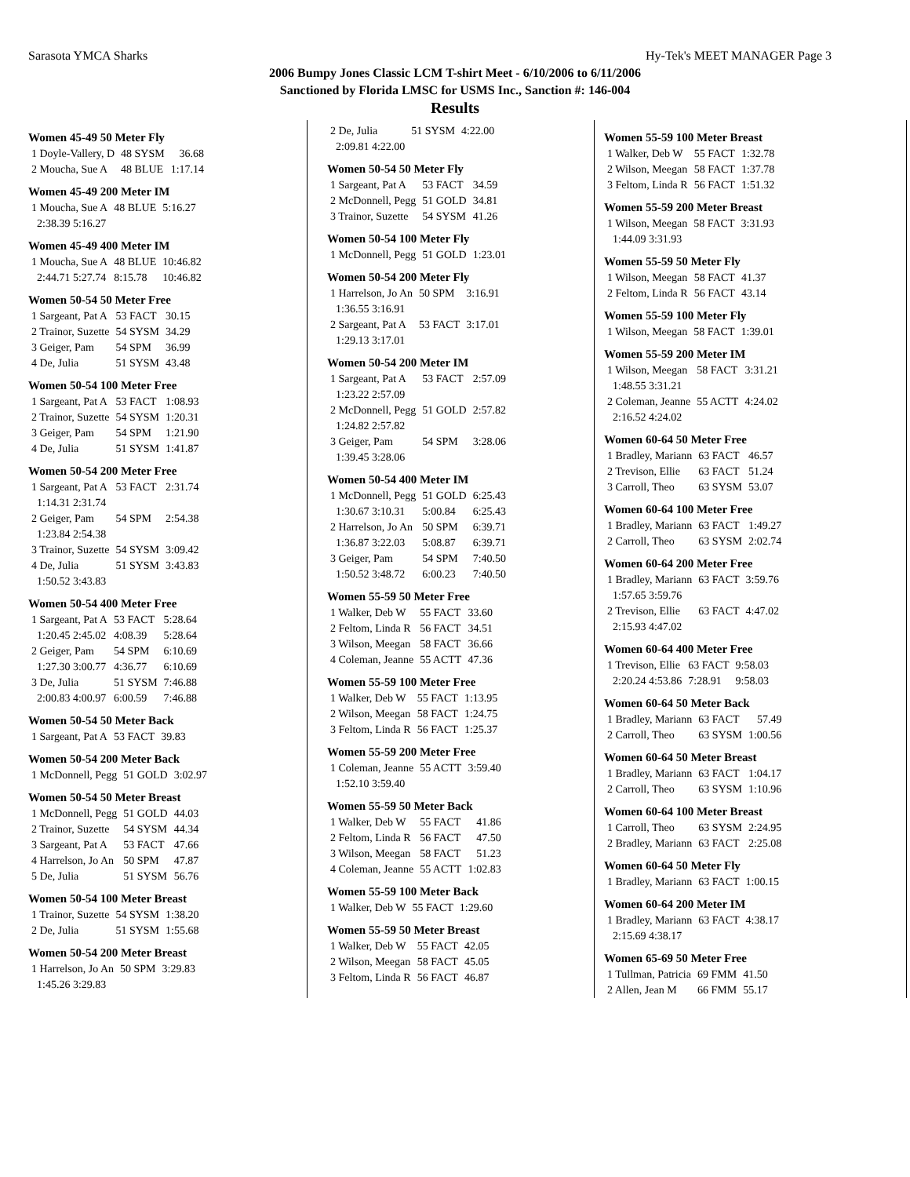Sarasota YMCA Sharks Hy-Tek's MEET MANAGER Page 3
2006 Bumpy Jones Classic LCM T-shirt Meet - 6/10/2006 to 6/11/2006
Sanctioned by Florida LMSC for USMS Inc., Sanction #: 146-004
Results
Women 45-49 50 Meter Fly
| 1 Doyle-Vallery, D | 48 SYSM | 36.68 |
| 2 Moucha, Sue A | 48 BLUE | 1:17.14 |
Women 45-49 200 Meter IM
| 1 Moucha, Sue A | 48 BLUE | 5:16.27 |
| 2:38.39 5:16.27 | | |
Women 45-49 400 Meter IM
| 1 Moucha, Sue A | 48 BLUE | 10:46.82 |
| 2:44.71 5:27.74 | 8:15.78 | 10:46.82 |
Women 50-54 50 Meter Free
| 1 Sargeant, Pat A | 53 FACT | 30.15 |
| 2 Trainor, Suzette | 54 SYSM | 34.29 |
| 3 Geiger, Pam | 54 SPM | 36.99 |
| 4 De, Julia | 51 SYSM | 43.48 |
Women 50-54 100 Meter Free
| 1 Sargeant, Pat A | 53 FACT | 1:08.93 |
| 2 Trainor, Suzette | 54 SYSM | 1:20.31 |
| 3 Geiger, Pam | 54 SPM | 1:21.90 |
| 4 De, Julia | 51 SYSM | 1:41.87 |
Women 50-54 200 Meter Free
| 1 Sargeant, Pat A | 53 FACT | 2:31.74 |
| 1:14.31 2:31.74 | | |
| 2 Geiger, Pam | 54 SPM | 2:54.38 |
| 1:23.84 2:54.38 | | |
| 3 Trainor, Suzette | 54 SYSM | 3:09.42 |
| 4 De, Julia | 51 SYSM | 3:43.83 |
| 1:50.52 3:43.83 | | |
Women 50-54 400 Meter Free
| 1 Sargeant, Pat A | 53 FACT | 5:28.64 |
| 1:20.45 2:45.02 | 4:08.39 | 5:28.64 |
| 2 Geiger, Pam | 54 SPM | 6:10.69 |
| 1:27.30 3:00.77 | 4:36.77 | 6:10.69 |
| 3 De, Julia | 51 SYSM | 7:46.88 |
| 2:00.83 4:00.97 | 6:00.59 | 7:46.88 |
Women 50-54 50 Meter Back
| 1 Sargeant, Pat A | 53 FACT | 39.83 |
Women 50-54 200 Meter Back
| 1 McDonnell, Pegg | 51 GOLD | 3:02.97 |
Women 50-54 50 Meter Breast
| 1 McDonnell, Pegg | 51 GOLD | 44.03 |
| 2 Trainor, Suzette | 54 SYSM | 44.34 |
| 3 Sargeant, Pat A | 53 FACT | 47.66 |
| 4 Harrelson, Jo An | 50 SPM | 47.87 |
| 5 De, Julia | 51 SYSM | 56.76 |
Women 50-54 100 Meter Breast
| 1 Trainor, Suzette | 54 SYSM | 1:38.20 |
| 2 De, Julia | 51 SYSM | 1:55.68 |
Women 50-54 200 Meter Breast
| 1 Harrelson, Jo An | 50 SPM | 3:29.83 |
| 1:45.26 3:29.83 | | |
| 2 De, Julia | 51 SYSM | 4:22.00 |
| 2:09.81 4:22.00 | | |
Women 50-54 50 Meter Fly
| 1 Sargeant, Pat A | 53 FACT | 34.59 |
| 2 McDonnell, Pegg | 51 GOLD | 34.81 |
| 3 Trainor, Suzette | 54 SYSM | 41.26 |
Women 50-54 100 Meter Fly
| 1 McDonnell, Pegg | 51 GOLD | 1:23.01 |
Women 50-54 200 Meter Fly
| 1 Harrelson, Jo An | 50 SPM | 3:16.91 |
| 1:36.55 3:16.91 | | |
| 2 Sargeant, Pat A | 53 FACT | 3:17.01 |
| 1:29.13 3:17.01 | | |
Women 50-54 200 Meter IM
| 1 Sargeant, Pat A | 53 FACT | 2:57.09 |
| 1:23.22 2:57.09 | | |
| 2 McDonnell, Pegg | 51 GOLD | 2:57.82 |
| 1:24.82 2:57.82 | | |
| 3 Geiger, Pam | 54 SPM | 3:28.06 |
| 1:39.45 3:28.06 | | |
Women 50-54 400 Meter IM
| 1 McDonnell, Pegg | 51 GOLD | 6:25.43 |
| 1:30.67 3:10.31 | 5:00.84 | 6:25.43 |
| 2 Harrelson, Jo An | 50 SPM | 6:39.71 |
| 1:36.87 3:22.03 | 5:08.87 | 6:39.71 |
| 3 Geiger, Pam | 54 SPM | 7:40.50 |
| 1:50.52 3:48.72 | 6:00.23 | 7:40.50 |
Women 55-59 50 Meter Free
| 1 Walker, Deb W | 55 FACT | 33.60 |
| 2 Feltom, Linda R | 56 FACT | 34.51 |
| 3 Wilson, Meegan | 58 FACT | 36.66 |
| 4 Coleman, Jeanne | 55 ACTT | 47.36 |
Women 55-59 100 Meter Free
| 1 Walker, Deb W | 55 FACT | 1:13.95 |
| 2 Wilson, Meegan | 58 FACT | 1:24.75 |
| 3 Feltom, Linda R | 56 FACT | 1:25.37 |
Women 55-59 200 Meter Free
| 1 Coleman, Jeanne | 55 ACTT | 3:59.40 |
| 1:52.10 3:59.40 | | |
Women 55-59 50 Meter Back
| 1 Walker, Deb W | 55 FACT | 41.86 |
| 2 Feltom, Linda R | 56 FACT | 47.50 |
| 3 Wilson, Meegan | 58 FACT | 51.23 |
| 4 Coleman, Jeanne | 55 ACTT | 1:02.83 |
Women 55-59 100 Meter Back
| 1 Walker, Deb W | 55 FACT | 1:29.60 |
Women 55-59 50 Meter Breast
| 1 Walker, Deb W | 55 FACT | 42.05 |
| 2 Wilson, Meegan | 58 FACT | 45.05 |
| 3 Feltom, Linda R | 56 FACT | 46.87 |
Women 55-59 100 Meter Breast
| 1 Walker, Deb W | 55 FACT | 1:32.78 |
| 2 Wilson, Meegan | 58 FACT | 1:37.78 |
| 3 Feltom, Linda R | 56 FACT | 1:51.32 |
Women 55-59 200 Meter Breast
| 1 Wilson, Meegan | 58 FACT | 3:31.93 |
| 1:44.09 3:31.93 | | |
Women 55-59 50 Meter Fly
| 1 Wilson, Meegan | 58 FACT | 41.37 |
| 2 Feltom, Linda R | 56 FACT | 43.14 |
Women 55-59 100 Meter Fly
| 1 Wilson, Meegan | 58 FACT | 1:39.01 |
Women 55-59 200 Meter IM
| 1 Wilson, Meegan | 58 FACT | 3:31.21 |
| 1:48.55 3:31.21 | | |
| 2 Coleman, Jeanne | 55 ACTT | 4:24.02 |
| 2:16.52 4:24.02 | | |
Women 60-64 50 Meter Free
| 1 Bradley, Mariann | 63 FACT | 46.57 |
| 2 Trevison, Ellie | 63 FACT | 51.24 |
| 3 Carroll, Theo | 63 SYSM | 53.07 |
Women 60-64 100 Meter Free
| 1 Bradley, Mariann | 63 FACT | 1:49.27 |
| 2 Carroll, Theo | 63 SYSM | 2:02.74 |
Women 60-64 200 Meter Free
| 1 Bradley, Mariann | 63 FACT | 3:59.76 |
| 1:57.65 3:59.76 | | |
| 2 Trevison, Ellie | 63 FACT | 4:47.02 |
| 2:15.93 4:47.02 | | |
Women 60-64 400 Meter Free
| 1 Trevison, Ellie | 63 FACT | 9:58.03 |
| 2:20.24 4:53.86 | 7:28.91 | 9:58.03 |
Women 60-64 50 Meter Back
| 1 Bradley, Mariann | 63 FACT | 57.49 |
| 2 Carroll, Theo | 63 SYSM | 1:00.56 |
Women 60-64 50 Meter Breast
| 1 Bradley, Mariann | 63 FACT | 1:04.17 |
| 2 Carroll, Theo | 63 SYSM | 1:10.96 |
Women 60-64 100 Meter Breast
| 1 Carroll, Theo | 63 SYSM | 2:24.95 |
| 2 Bradley, Mariann | 63 FACT | 2:25.08 |
Women 60-64 50 Meter Fly
| 1 Bradley, Mariann | 63 FACT | 1:00.15 |
Women 60-64 200 Meter IM
| 1 Bradley, Mariann | 63 FACT | 4:38.17 |
| 2:15.69 4:38.17 | | |
Women 65-69 50 Meter Free
| 1 Tullman, Patricia | 69 FMM | 41.50 |
| 2 Allen, Jean M | 66 FMM | 55.17 |